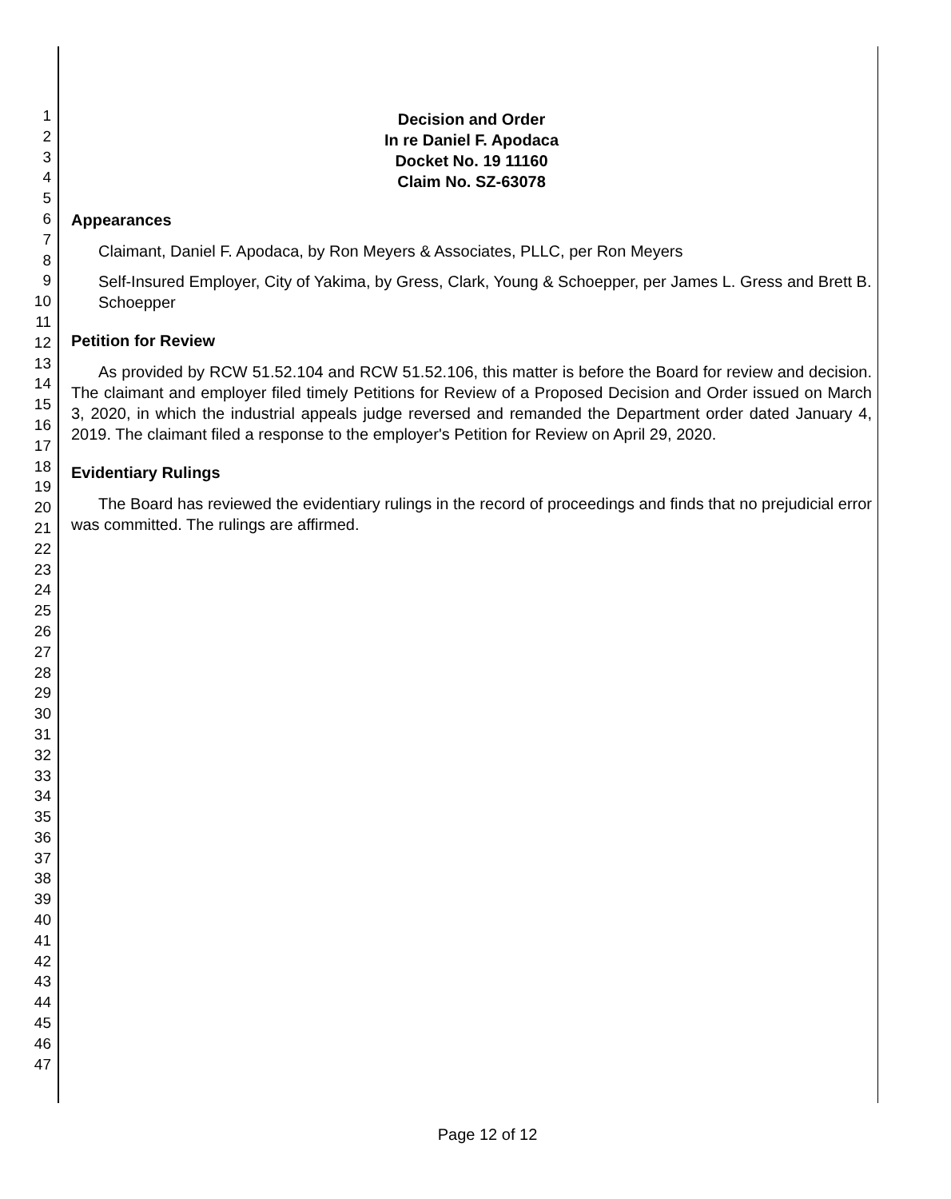1
2
3
4
5
6
7
8
9
10
11
12
13
14
15
16
17
18
19
20
21
22
23
24
25
26
27
28
29
30
31
32
33
34
35
36
37
38
39
40
41
42
43
44
45
46
47
Decision and Order
In re Daniel F. Apodaca
Docket No. 19 11160
Claim No. SZ-63078
Appearances
Claimant, Daniel F. Apodaca, by Ron Meyers & Associates, PLLC, per Ron Meyers
Self-Insured Employer, City of Yakima, by Gress, Clark, Young & Schoepper, per James L. Gress and Brett B. Schoepper
Petition for Review
As provided by RCW 51.52.104 and RCW 51.52.106, this matter is before the Board for review and decision. The claimant and employer filed timely Petitions for Review of a Proposed Decision and Order issued on March 3, 2020, in which the industrial appeals judge reversed and remanded the Department order dated January 4, 2019. The claimant filed a response to the employer's Petition for Review on April 29, 2020.
Evidentiary Rulings
The Board has reviewed the evidentiary rulings in the record of proceedings and finds that no prejudicial error was committed. The rulings are affirmed.
Page 12 of 12